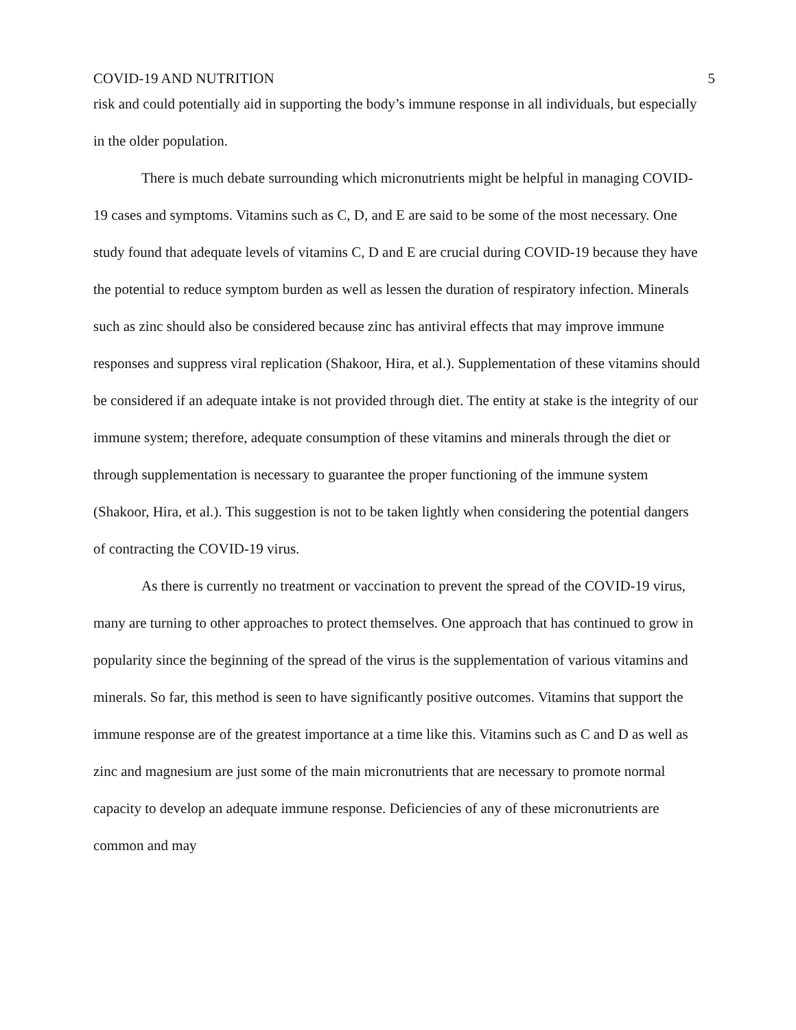COVID-19 AND NUTRITION 5
risk and could potentially aid in supporting the body’s immune response in all individuals, but especially in the older population.
There is much debate surrounding which micronutrients might be helpful in managing COVID-19 cases and symptoms. Vitamins such as C, D, and E are said to be some of the most necessary. One study found that adequate levels of vitamins C, D and E are crucial during COVID-19 because they have the potential to reduce symptom burden as well as lessen the duration of respiratory infection. Minerals such as zinc should also be considered because zinc has antiviral effects that may improve immune responses and suppress viral replication (Shakoor, Hira, et al.). Supplementation of these vitamins should be considered if an adequate intake is not provided through diet. The entity at stake is the integrity of our immune system; therefore, adequate consumption of these vitamins and minerals through the diet or through supplementation is necessary to guarantee the proper functioning of the immune system (Shakoor, Hira, et al.). This suggestion is not to be taken lightly when considering the potential dangers of contracting the COVID-19 virus.
As there is currently no treatment or vaccination to prevent the spread of the COVID-19 virus, many are turning to other approaches to protect themselves. One approach that has continued to grow in popularity since the beginning of the spread of the virus is the supplementation of various vitamins and minerals. So far, this method is seen to have significantly positive outcomes. Vitamins that support the immune response are of the greatest importance at a time like this. Vitamins such as C and D as well as zinc and magnesium are just some of the main micronutrients that are necessary to promote normal capacity to develop an adequate immune response. Deficiencies of any of these micronutrients are common and may